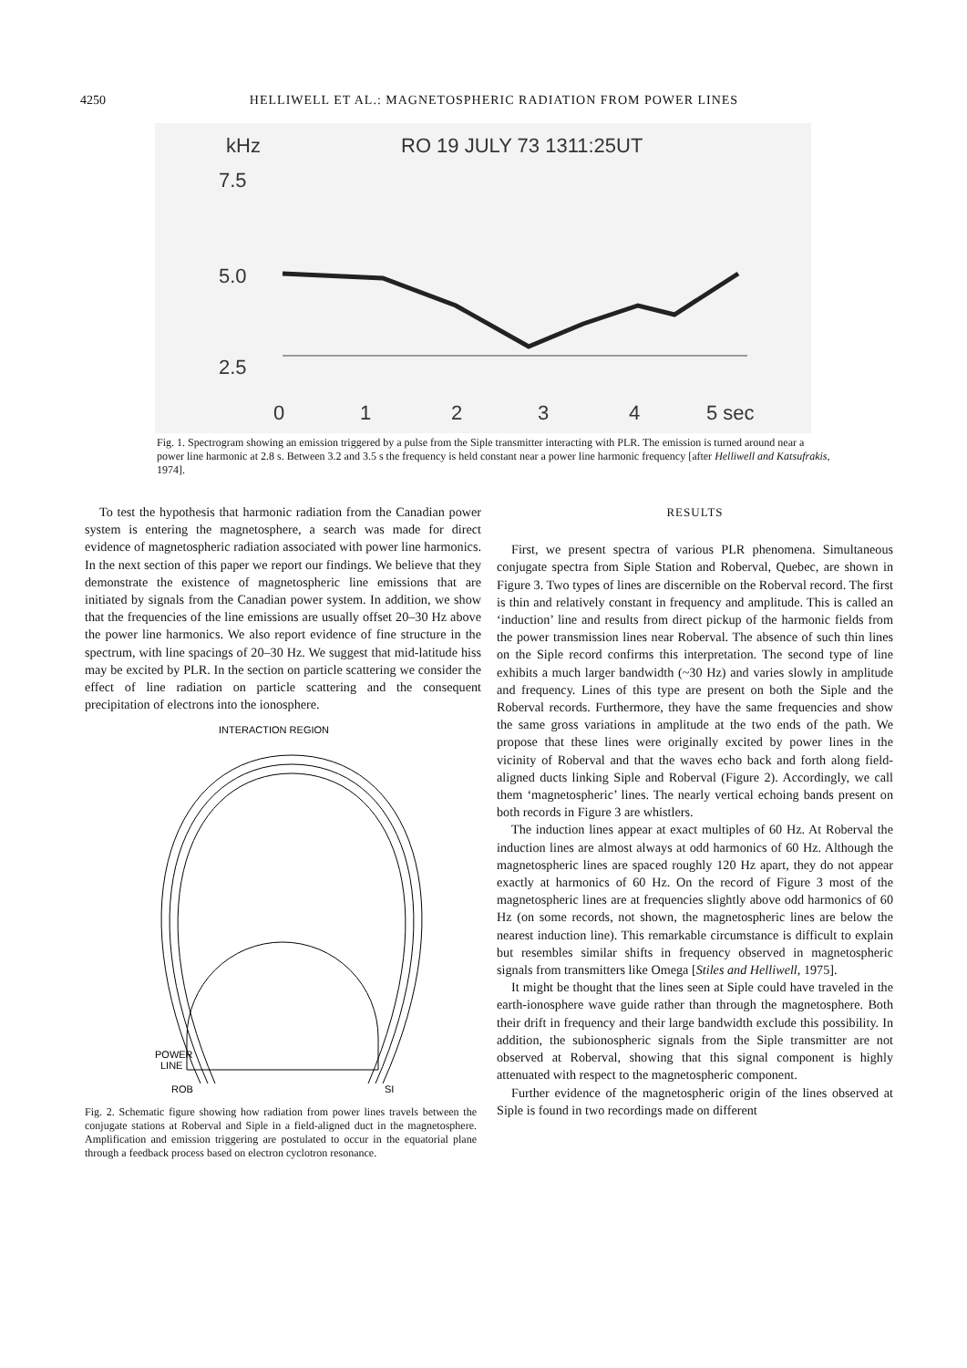4250 HELLIWELL ET AL.: MAGNETOSPHERIC RADIATION FROM POWER LINES
kHz
RO 19 JULY 73 1311:25UT
7.5
5.0
2.5
0
1
2
3
4
5 sec
Fig. 1. Spectrogram showing an emission triggered by a pulse from the Siple transmitter interacting with PLR. The emission is turned around near a power line harmonic at 2.8 s. Between 3.2 and 3.5 s the frequency is held constant near a power line harmonic frequency [after Helliwell and Katsufrakis, 1974].
To test the hypothesis that harmonic radiation from the Canadian power system is entering the magnetosphere, a search was made for direct evidence of magnetospheric radiation associated with power line harmonics. In the next section of this paper we report our findings. We believe that they demonstrate the existence of magnetospheric line emissions that are initiated by signals from the Canadian power system. In addition, we show that the frequencies of the line emissions are usually offset 20–30 Hz above the power line harmonics. We also report evidence of fine structure in the spectrum, with line spacings of 20–30 Hz. We suggest that mid-latitude hiss may be excited by PLR. In the section on particle scattering we consider the effect of line radiation on particle scattering and the consequent precipitation of electrons into the ionosphere.
INTERACTION REGION
POWER
LINE
ROB
SI
Fig. 2. Schematic figure showing how radiation from power lines travels between the conjugate stations at Roberval and Siple in a field-aligned duct in the magnetosphere. Amplification and emission triggering are postulated to occur in the equatorial plane through a feedback process based on electron cyclotron resonance.
RESULTS
First, we present spectra of various PLR phenomena. Simultaneous conjugate spectra from Siple Station and Roberval, Quebec, are shown in Figure 3. Two types of lines are discernible on the Roberval record. The first is thin and relatively constant in frequency and amplitude. This is called an ‘induction’ line and results from direct pickup of the harmonic fields from the power transmission lines near Roberval. The absence of such thin lines on the Siple record confirms this interpretation. The second type of line exhibits a much larger bandwidth (~30 Hz) and varies slowly in amplitude and frequency. Lines of this type are present on both the Siple and the Roberval records. Furthermore, they have the same frequencies and show the same gross variations in amplitude at the two ends of the path. We propose that these lines were originally excited by power lines in the vicinity of Roberval and that the waves echo back and forth along field-aligned ducts linking Siple and Roberval (Figure 2). Accordingly, we call them ‘magnetospheric’ lines. The nearly vertical echoing bands present on both records in Figure 3 are whistlers.
The induction lines appear at exact multiples of 60 Hz. At Roberval the induction lines are almost always at odd harmonics of 60 Hz. Although the magnetospheric lines are spaced roughly 120 Hz apart, they do not appear exactly at harmonics of 60 Hz. On the record of Figure 3 most of the magnetospheric lines are at frequencies slightly above odd harmonics of 60 Hz (on some records, not shown, the magnetospheric lines are below the nearest induction line). This remarkable circumstance is difficult to explain but resembles similar shifts in frequency observed in magnetospheric signals from transmitters like Omega [Stiles and Helliwell, 1975].
It might be thought that the lines seen at Siple could have traveled in the earth-ionosphere wave guide rather than through the magnetosphere. Both their drift in frequency and their large bandwidth exclude this possibility. In addition, the subionospheric signals from the Siple transmitter are not observed at Roberval, showing that this signal component is highly attenuated with respect to the magnetospheric component.
Further evidence of the magnetospheric origin of the lines observed at Siple is found in two recordings made on different